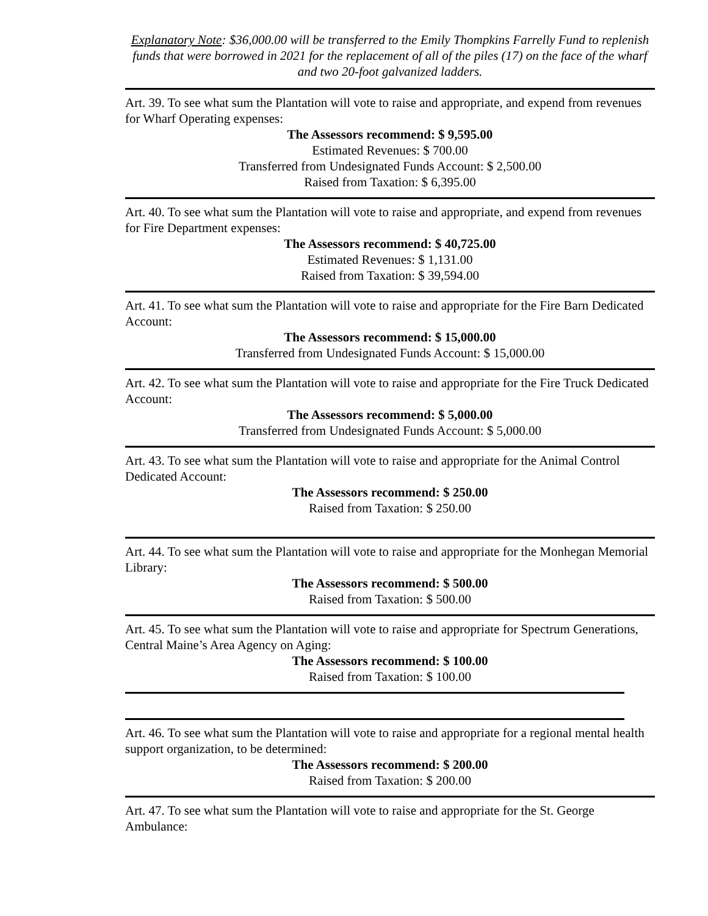Explanatory Note: $36,000.00 will be transferred to the Emily Thompkins Farrelly Fund to replenish funds that were borrowed in 2021 for the replacement of all of the piles (17) on the face of the wharf and two 20-foot galvanized ladders.
Art. 39. To see what sum the Plantation will vote to raise and appropriate, and expend from revenues for Wharf Operating expenses:
The Assessors recommend: $ 9,595.00
Estimated Revenues: $ 700.00
Transferred from Undesignated Funds Account: $ 2,500.00
Raised from Taxation: $ 6,395.00
Art. 40. To see what sum the Plantation will vote to raise and appropriate, and expend from revenues for Fire Department expenses:
The Assessors recommend: $ 40,725.00
Estimated Revenues: $ 1,131.00
Raised from Taxation: $ 39,594.00
Art. 41. To see what sum the Plantation will vote to raise and appropriate for the Fire Barn Dedicated Account:
The Assessors recommend: $ 15,000.00
Transferred from Undesignated Funds Account: $ 15,000.00
Art. 42. To see what sum the Plantation will vote to raise and appropriate for the Fire Truck Dedicated Account:
The Assessors recommend: $ 5,000.00
Transferred from Undesignated Funds Account: $ 5,000.00
Art. 43. To see what sum the Plantation will vote to raise and appropriate for the Animal Control Dedicated Account:
The Assessors recommend: $ 250.00
Raised from Taxation: $ 250.00
Art. 44. To see what sum the Plantation will vote to raise and appropriate for the Monhegan Memorial Library:
The Assessors recommend: $ 500.00
Raised from Taxation: $ 500.00
Art. 45. To see what sum the Plantation will vote to raise and appropriate for Spectrum Generations, Central Maine’s Area Agency on Aging:
The Assessors recommend: $ 100.00
Raised from Taxation: $ 100.00
Art. 46. To see what sum the Plantation will vote to raise and appropriate for a regional mental health support organization, to be determined:
The Assessors recommend: $ 200.00
Raised from Taxation: $ 200.00
Art. 47. To see what sum the Plantation will vote to raise and appropriate for the St. George Ambulance: